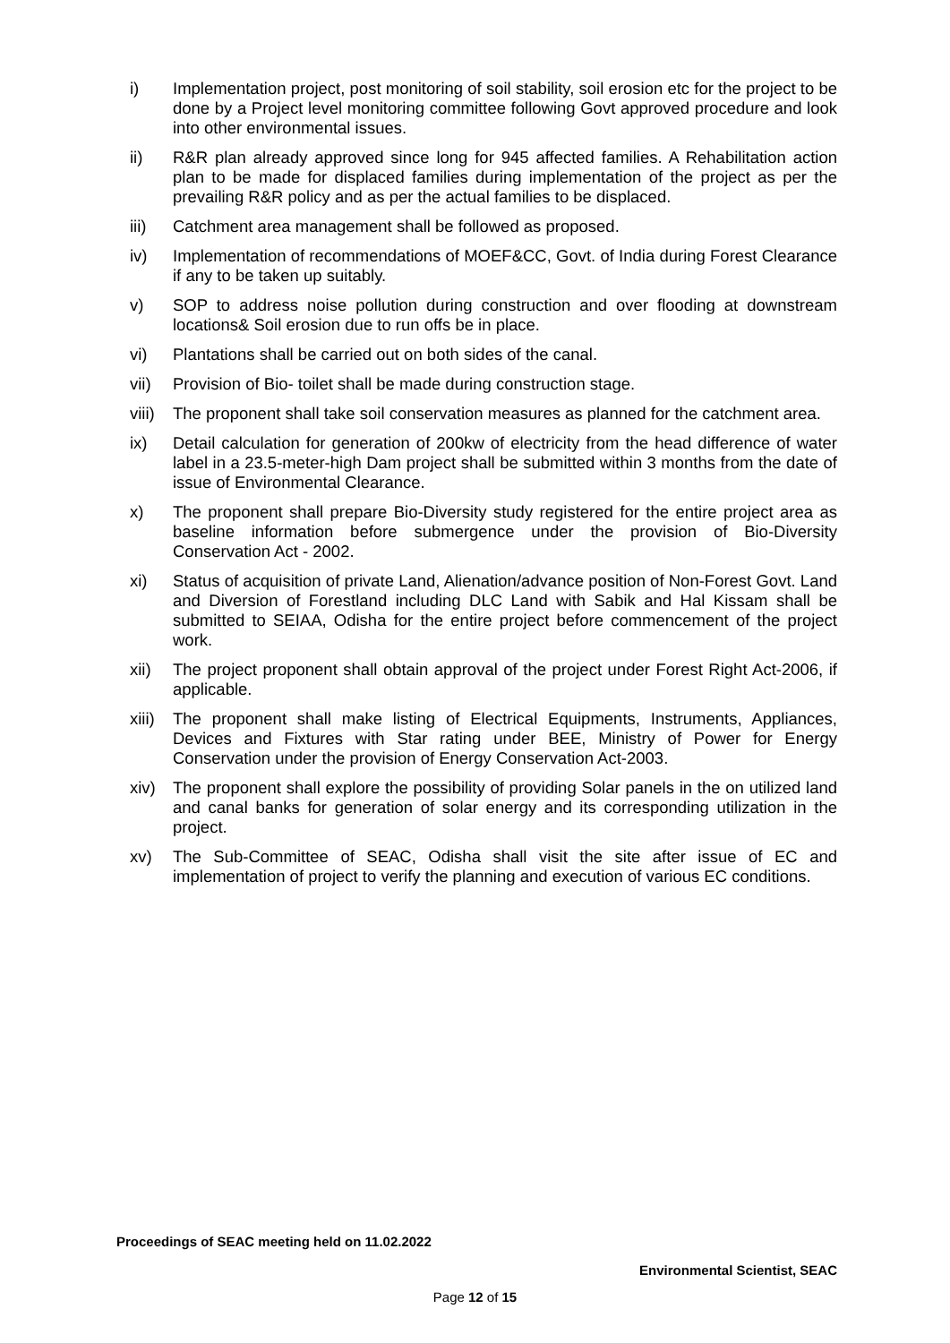i) Implementation project, post monitoring of soil stability, soil erosion etc for the project to be done by a Project level monitoring committee following Govt approved procedure and look into other environmental issues.
ii) R&R plan already approved since long for 945 affected families. A Rehabilitation action plan to be made for displaced families during implementation of the project as per the prevailing R&R policy and as per the actual families to be displaced.
iii) Catchment area management shall be followed as proposed.
iv) Implementation of recommendations of MOEF&CC, Govt. of India during Forest Clearance if any to be taken up suitably.
v) SOP to address noise pollution during construction and over flooding at downstream locations& Soil erosion due to run offs be in place.
vi) Plantations shall be carried out on both sides of the canal.
vii) Provision of Bio- toilet shall be made during construction stage.
viii)
The proponent shall take soil conservation measures as planned for the catchment area.
ix) Detail calculation for generation of 200kw of electricity from the head difference of water label in a 23.5-meter-high Dam project shall be submitted within 3 months from the date of issue of Environmental Clearance.
x) The proponent shall prepare Bio-Diversity study registered for the entire project area as baseline information before submergence under the provision of Bio-Diversity Conservation Act - 2002.
xi) Status of acquisition of private Land, Alienation/advance position of Non-Forest Govt. Land and Diversion of Forestland including DLC Land with Sabik and Hal Kissam shall be submitted to SEIAA, Odisha for the entire project before commencement of the project work.
xii) The project proponent shall obtain approval of the project under Forest Right Act-2006, if applicable.
xiii)
The proponent shall make listing of Electrical Equipments, Instruments, Appliances, Devices and Fixtures with Star rating under BEE, Ministry of Power for Energy Conservation under the provision of Energy Conservation Act-2003.
xiv) The proponent shall explore the possibility of providing Solar panels in the on utilized land and canal banks for generation of solar energy and its corresponding utilization in the project.
xv) The Sub-Committee of SEAC, Odisha shall visit the site after issue of EC and implementation of project to verify the planning and execution of various EC conditions.
Proceedings of SEAC meeting held on 11.02.2022
Environmental Scientist, SEAC
Page 12 of 15